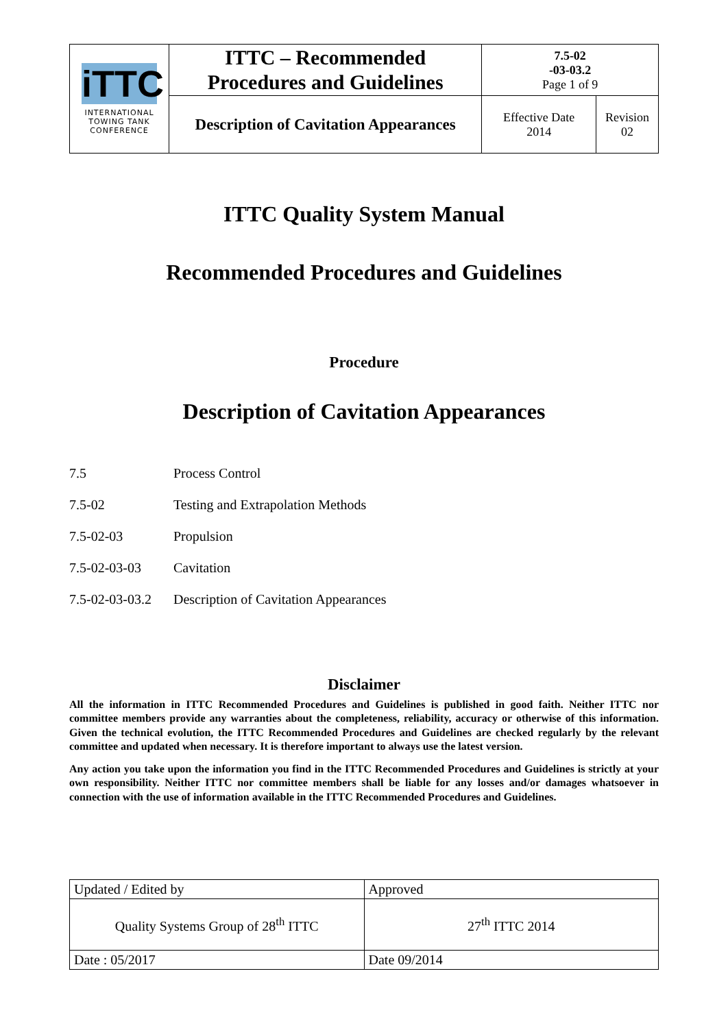| iTTC INTERNATIONAL TOWING TANK CONFERENCE | ITTC – Recommended Procedures and Guidelines | 7.5-02 -03-03.2 Page 1 of 9 | |
| | Description of Cavitation Appearances | Effective Date 2014 | Revision 02 |
ITTC Quality System Manual
Recommended Procedures and Guidelines
Procedure
Description of Cavitation Appearances
7.5 Process Control
7.5-02 Testing and Extrapolation Methods
7.5-02-03 Propulsion
7.5-02-03-03 Cavitation
7.5-02-03-03.2 Description of Cavitation Appearances
Disclaimer
All the information in ITTC Recommended Procedures and Guidelines is published in good faith. Neither ITTC nor committee members provide any warranties about the completeness, reliability, accuracy or otherwise of this information. Given the technical evolution, the ITTC Recommended Procedures and Guidelines are checked regularly by the relevant committee and updated when necessary. It is therefore important to always use the latest version.
Any action you take upon the information you find in the ITTC Recommended Procedures and Guidelines is strictly at your own responsibility. Neither ITTC nor committee members shall be liable for any losses and/or damages whatsoever in connection with the use of information available in the ITTC Recommended Procedures and Guidelines.
| Updated / Edited by | Approved |
| Quality Systems Group of 28<sup>th</sup> ITTC | 27<sup>th</sup> ITTC 2014 |
| Date : 05/2017 | Date 09/2014 |